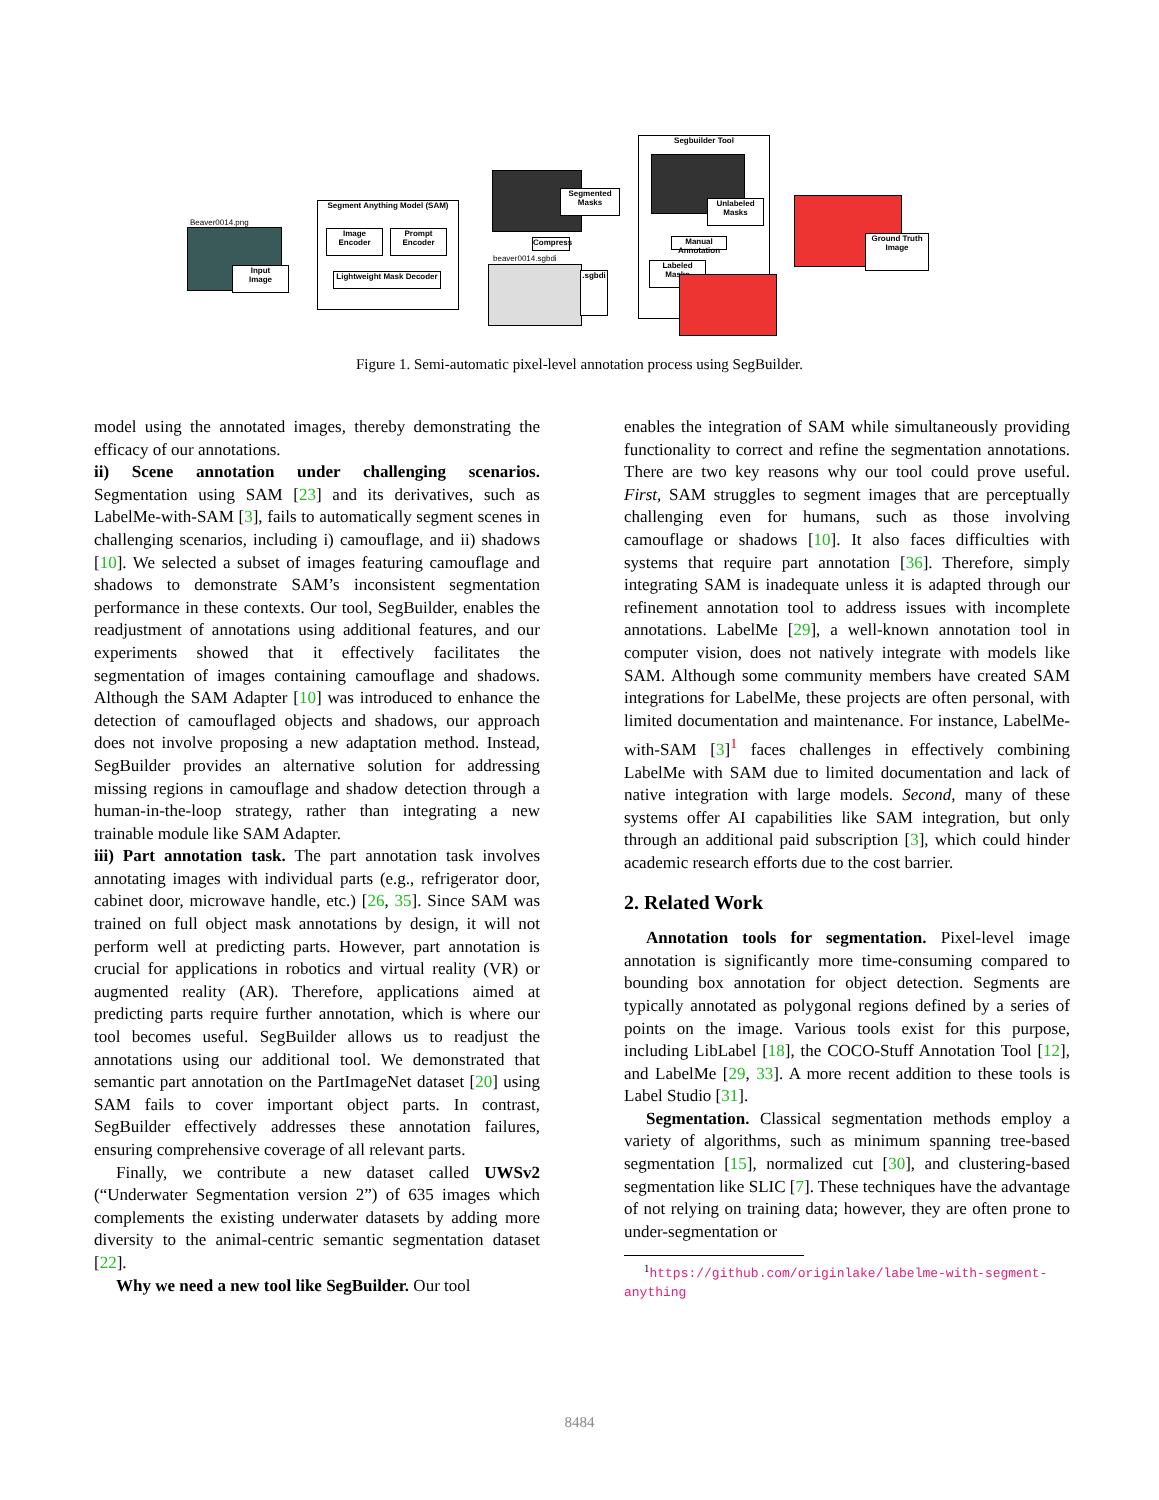Beaver0014.png
Input
Image
Segment Anything Model (SAM)
Image
Encoder
Prompt
Encoder
Lightweight Mask Decoder
Segmented
Masks
Compress
beaver0014.sgbdi
.sgbdi
Segbuilder Tool
Unlabeled
Masks
Manual Annotation
Labeled
Masks
Ground Truth
Image
Figure 1. Semi-automatic pixel-level annotation process using SegBuilder.
model using the annotated images, thereby demonstrating the efficacy of our annotations.
ii) Scene annotation under challenging scenarios. Segmentation using SAM [23] and its derivatives, such as LabelMe-with-SAM [3], fails to automatically segment scenes in challenging scenarios, including i) camouflage, and ii) shadows [10]. We selected a subset of images featuring camouflage and shadows to demonstrate SAM’s inconsistent segmentation performance in these contexts. Our tool, SegBuilder, enables the readjustment of annotations using additional features, and our experiments showed that it effectively facilitates the segmentation of images containing camouflage and shadows. Although the SAM Adapter [10] was introduced to enhance the detection of camouflaged objects and shadows, our approach does not involve proposing a new adaptation method. Instead, SegBuilder provides an alternative solution for addressing missing regions in camouflage and shadow detection through a human-in-the-loop strategy, rather than integrating a new trainable module like SAM Adapter.
iii) Part annotation task. The part annotation task involves annotating images with individual parts (e.g., refrigerator door, cabinet door, microwave handle, etc.) [26, 35]. Since SAM was trained on full object mask annotations by design, it will not perform well at predicting parts. However, part annotation is crucial for applications in robotics and virtual reality (VR) or augmented reality (AR). Therefore, applications aimed at predicting parts require further annotation, which is where our tool becomes useful. SegBuilder allows us to readjust the annotations using our additional tool. We demonstrated that semantic part annotation on the PartImageNet dataset [20] using SAM fails to cover important object parts. In contrast, SegBuilder effectively addresses these annotation failures, ensuring comprehensive coverage of all relevant parts.
Finally, we contribute a new dataset called UWSv2 (“Underwater Segmentation version 2”) of 635 images which complements the existing underwater datasets by adding more diversity to the animal-centric semantic segmentation dataset [22].
Why we need a new tool like SegBuilder. Our tool
enables the integration of SAM while simultaneously providing functionality to correct and refine the segmentation annotations. There are two key reasons why our tool could prove useful. First, SAM struggles to segment images that are perceptually challenging even for humans, such as those involving camouflage or shadows [10]. It also faces difficulties with systems that require part annotation [36]. Therefore, simply integrating SAM is inadequate unless it is adapted through our refinement annotation tool to address issues with incomplete annotations. LabelMe [29], a well-known annotation tool in computer vision, does not natively integrate with models like SAM. Although some community members have created SAM integrations for LabelMe, these projects are often personal, with limited documentation and maintenance. For instance, LabelMe-with-SAM [3]<sup>1</sup> faces challenges in effectively combining LabelMe with SAM due to limited documentation and lack of native integration with large models. Second, many of these systems offer AI capabilities like SAM integration, but only through an additional paid subscription [3], which could hinder academic research efforts due to the cost barrier.
2. Related Work
Annotation tools for segmentation. Pixel-level image annotation is significantly more time-consuming compared to bounding box annotation for object detection. Segments are typically annotated as polygonal regions defined by a series of points on the image. Various tools exist for this purpose, including LibLabel [18], the COCO-Stuff Annotation Tool [12], and LabelMe [29, 33]. A more recent addition to these tools is Label Studio [31].
Segmentation. Classical segmentation methods employ a variety of algorithms, such as minimum spanning tree-based segmentation [15], normalized cut [30], and clustering-based segmentation like SLIC [7]. These techniques have the advantage of not relying on training data; however, they are often prone to under-segmentation or
<sup>1</sup> https://github.com/originlake/labelme-with-segment-anything
8484